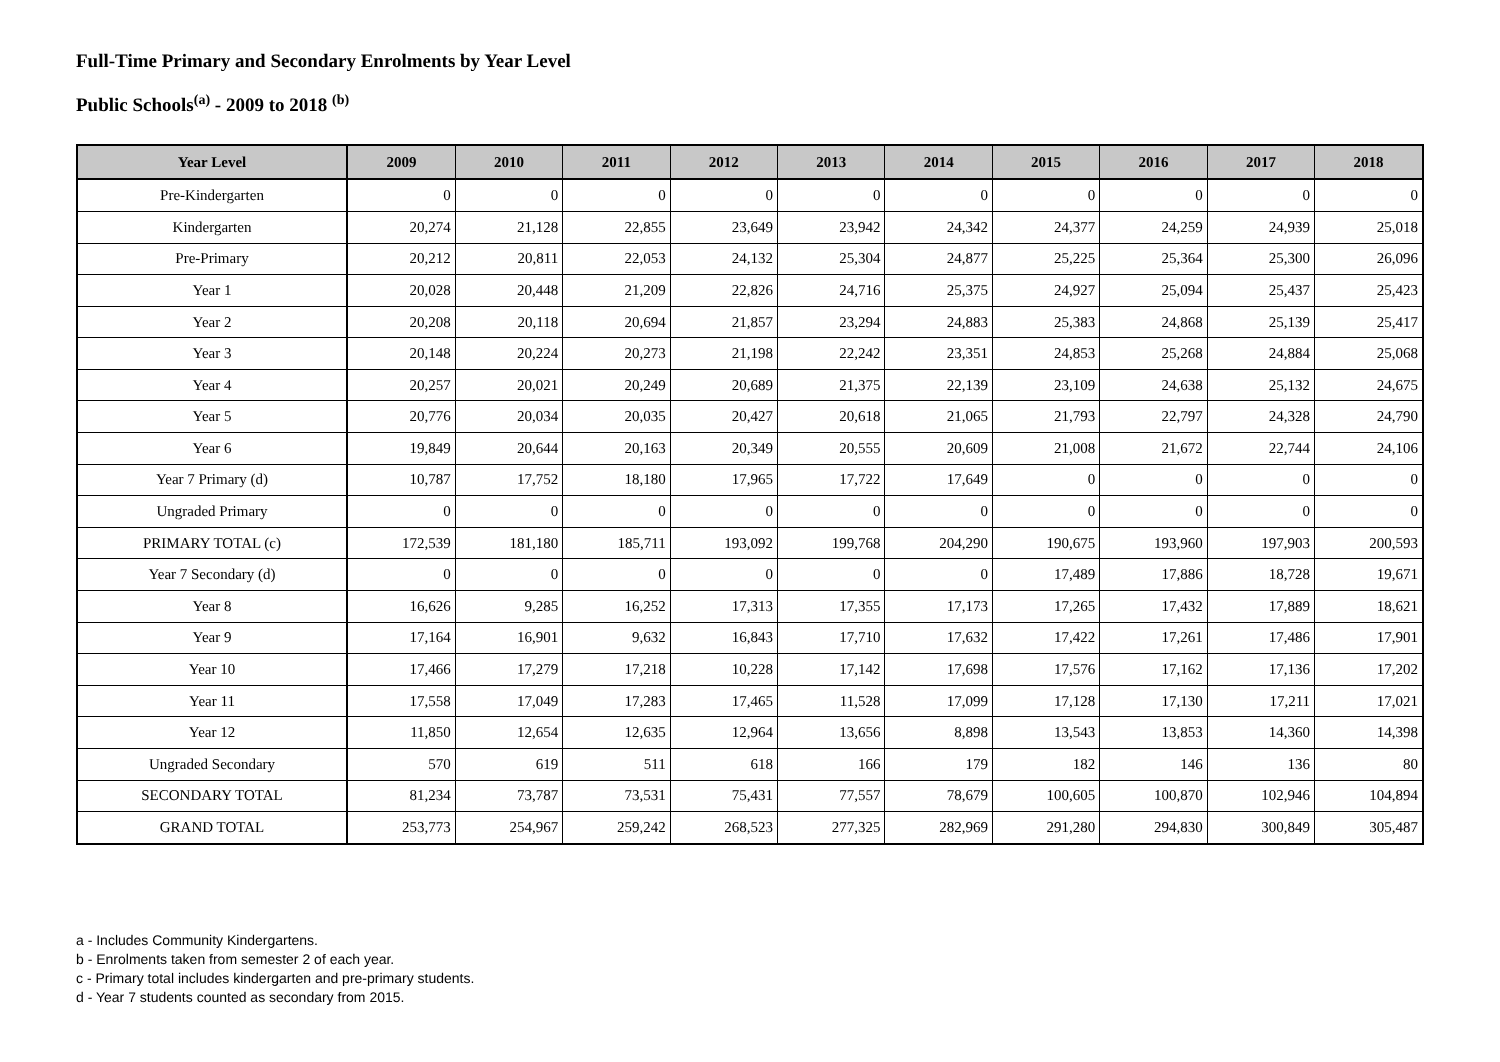Full-Time Primary and Secondary Enrolments by Year Level
Public Schools<sup>(a)</sup> - 2009 to 2018 <sup>(b)</sup>
| Year Level | 2009 | 2010 | 2011 | 2012 | 2013 | 2014 | 2015 | 2016 | 2017 | 2018 |
| --- | --- | --- | --- | --- | --- | --- | --- | --- | --- | --- |
| Pre-Kindergarten | 0 | 0 | 0 | 0 | 0 | 0 | 0 | 0 | 0 | 0 |
| Kindergarten | 20,274 | 21,128 | 22,855 | 23,649 | 23,942 | 24,342 | 24,377 | 24,259 | 24,939 | 25,018 |
| Pre-Primary | 20,212 | 20,811 | 22,053 | 24,132 | 25,304 | 24,877 | 25,225 | 25,364 | 25,300 | 26,096 |
| Year 1 | 20,028 | 20,448 | 21,209 | 22,826 | 24,716 | 25,375 | 24,927 | 25,094 | 25,437 | 25,423 |
| Year 2 | 20,208 | 20,118 | 20,694 | 21,857 | 23,294 | 24,883 | 25,383 | 24,868 | 25,139 | 25,417 |
| Year 3 | 20,148 | 20,224 | 20,273 | 21,198 | 22,242 | 23,351 | 24,853 | 25,268 | 24,884 | 25,068 |
| Year 4 | 20,257 | 20,021 | 20,249 | 20,689 | 21,375 | 22,139 | 23,109 | 24,638 | 25,132 | 24,675 |
| Year 5 | 20,776 | 20,034 | 20,035 | 20,427 | 20,618 | 21,065 | 21,793 | 22,797 | 24,328 | 24,790 |
| Year 6 | 19,849 | 20,644 | 20,163 | 20,349 | 20,555 | 20,609 | 21,008 | 21,672 | 22,744 | 24,106 |
| Year 7 Primary (d) | 10,787 | 17,752 | 18,180 | 17,965 | 17,722 | 17,649 | 0 | 0 | 0 | 0 |
| Ungraded Primary | 0 | 0 | 0 | 0 | 0 | 0 | 0 | 0 | 0 | 0 |
| PRIMARY TOTAL (c) | 172,539 | 181,180 | 185,711 | 193,092 | 199,768 | 204,290 | 190,675 | 193,960 | 197,903 | 200,593 |
| Year 7 Secondary (d) | 0 | 0 | 0 | 0 | 0 | 0 | 17,489 | 17,886 | 18,728 | 19,671 |
| Year 8 | 16,626 | 9,285 | 16,252 | 17,313 | 17,355 | 17,173 | 17,265 | 17,432 | 17,889 | 18,621 |
| Year 9 | 17,164 | 16,901 | 9,632 | 16,843 | 17,710 | 17,632 | 17,422 | 17,261 | 17,486 | 17,901 |
| Year 10 | 17,466 | 17,279 | 17,218 | 10,228 | 17,142 | 17,698 | 17,576 | 17,162 | 17,136 | 17,202 |
| Year 11 | 17,558 | 17,049 | 17,283 | 17,465 | 11,528 | 17,099 | 17,128 | 17,130 | 17,211 | 17,021 |
| Year 12 | 11,850 | 12,654 | 12,635 | 12,964 | 13,656 | 8,898 | 13,543 | 13,853 | 14,360 | 14,398 |
| Ungraded Secondary | 570 | 619 | 511 | 618 | 166 | 179 | 182 | 146 | 136 | 80 |
| SECONDARY TOTAL | 81,234 | 73,787 | 73,531 | 75,431 | 77,557 | 78,679 | 100,605 | 100,870 | 102,946 | 104,894 |
| GRAND TOTAL | 253,773 | 254,967 | 259,242 | 268,523 | 277,325 | 282,969 | 291,280 | 294,830 | 300,849 | 305,487 |
a - Includes Community Kindergartens.
b - Enrolments taken from semester 2 of each year.
c - Primary total includes kindergarten and pre-primary students.
d - Year 7 students counted as secondary from 2015.